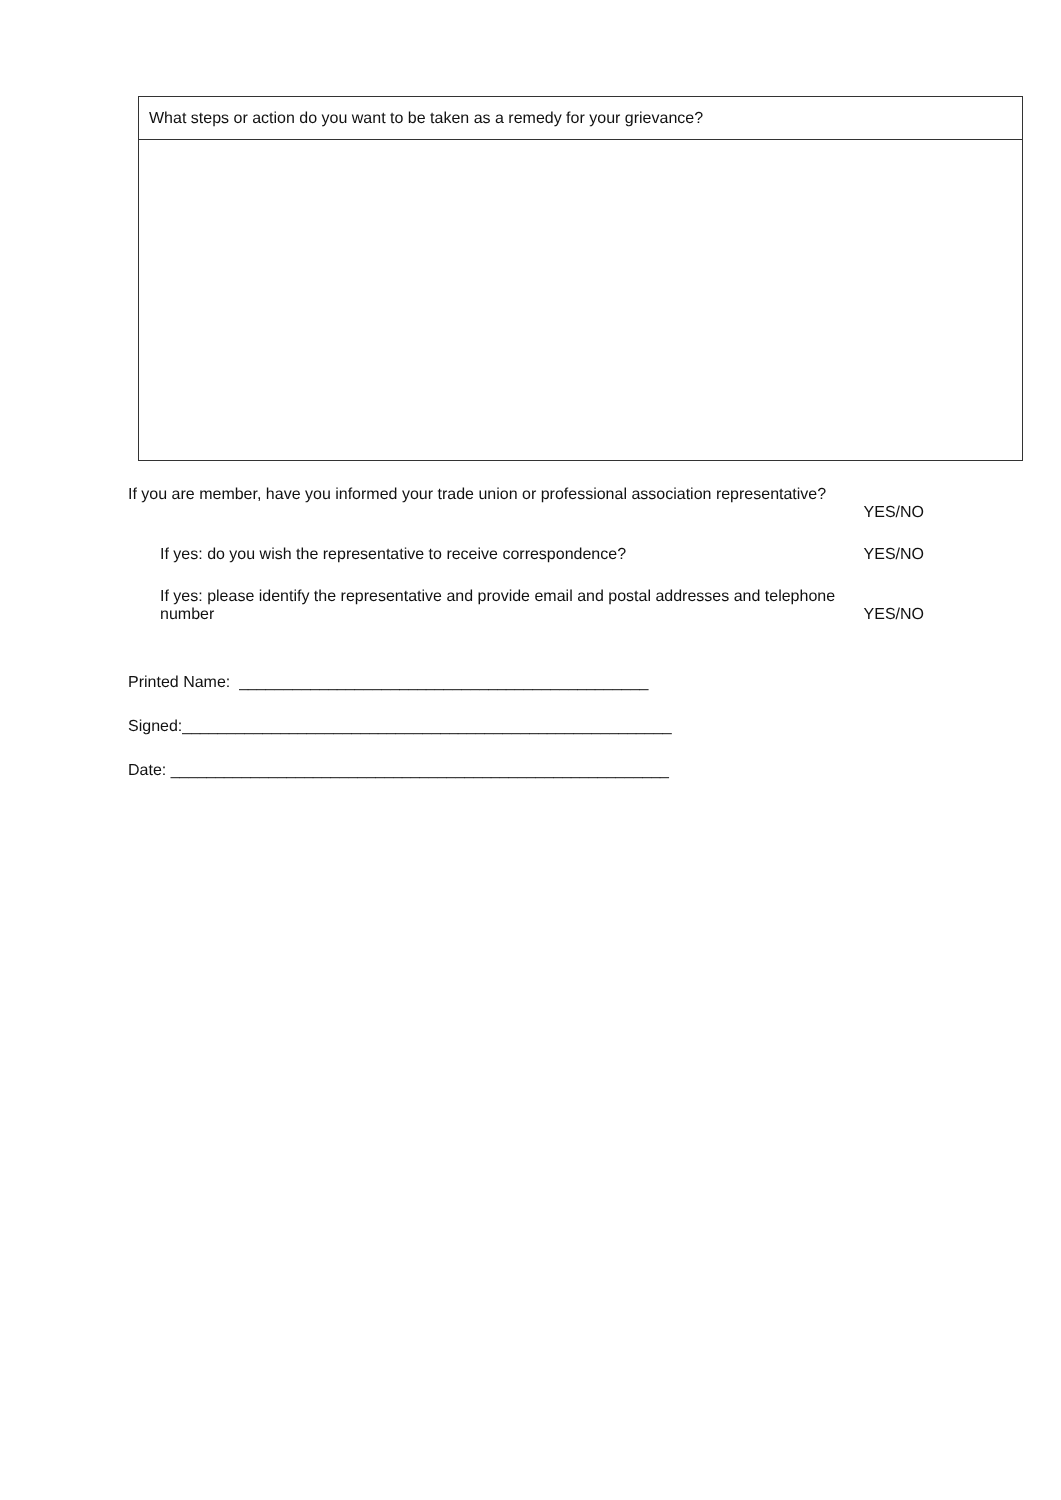| What steps or action do you want to be taken as a remedy for your grievance? |
| --- |
If you are member, have you informed your trade union or professional association representative?
YES/NO
If yes: do you wish the representative to receive correspondence? YES/NO
If yes: please identify the representative and provide email and postal addresses and telephone
number YES/NO
Printed Name: ______________________________________________
Signed:_______________________________________________________
Date: ________________________________________________________